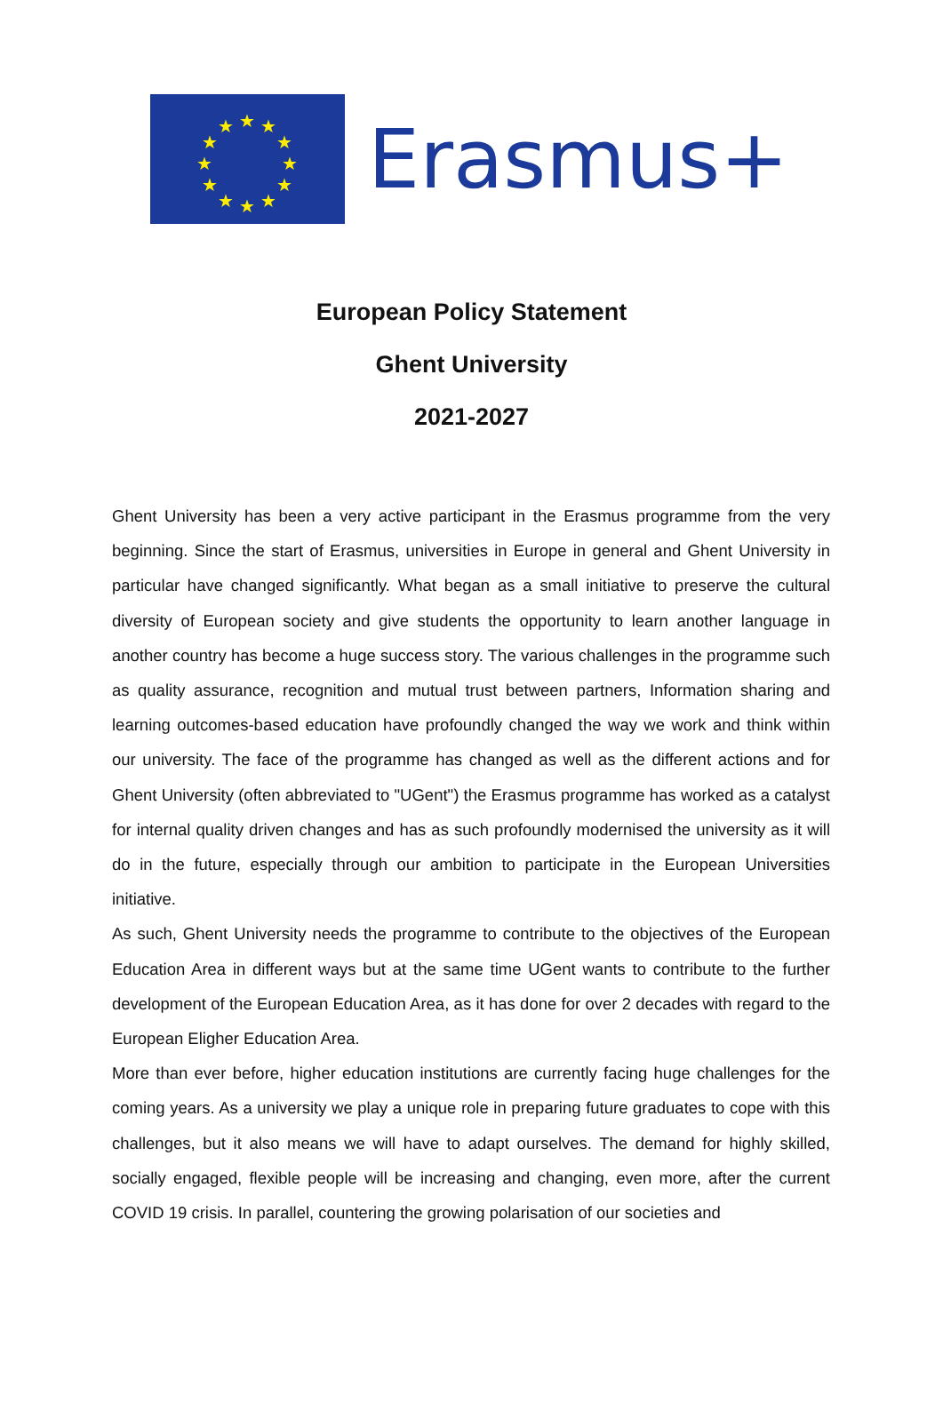★
★
★
★
★
★
★
★
★
★
★
★
Erasmus+
European Policy Statement
Ghent University
2021-2027
Ghent University has been a very active participant in the Erasmus programme from the very beginning. Since the start of Erasmus, universities in Europe in general and Ghent University in particular have changed significantly. What began as a small initiative to preserve the cultural diversity of European society and give students the opportunity to learn another language in another country has become a huge success story. The various challenges in the programme such as quality assurance, recognition and mutual trust between partners, Information sharing and learning outcomes-based education have profoundly changed the way we work and think within our university. The face of the programme has changed as well as the different actions and for Ghent University (often abbreviated to "UGent") the Erasmus programme has worked as a catalyst for internal quality driven changes and has as such profoundly modernised the university as it will do in the future, especially through our ambition to participate in the European Universities initiative.
As such, Ghent University needs the programme to contribute to the objectives of the European Education Area in different ways but at the same time UGent wants to contribute to the further development of the European Education Area, as it has done for over 2 decades with regard to the European Eligher Education Area.
More than ever before, higher education institutions are currently facing huge challenges for the coming years. As a university we play a unique role in preparing future graduates to cope with this challenges, but it also means we will have to adapt ourselves. The demand for highly skilled, socially engaged, flexible people will be increasing and changing, even more, after the current COVID 19 crisis. In parallel, countering the growing polarisation of our societies and